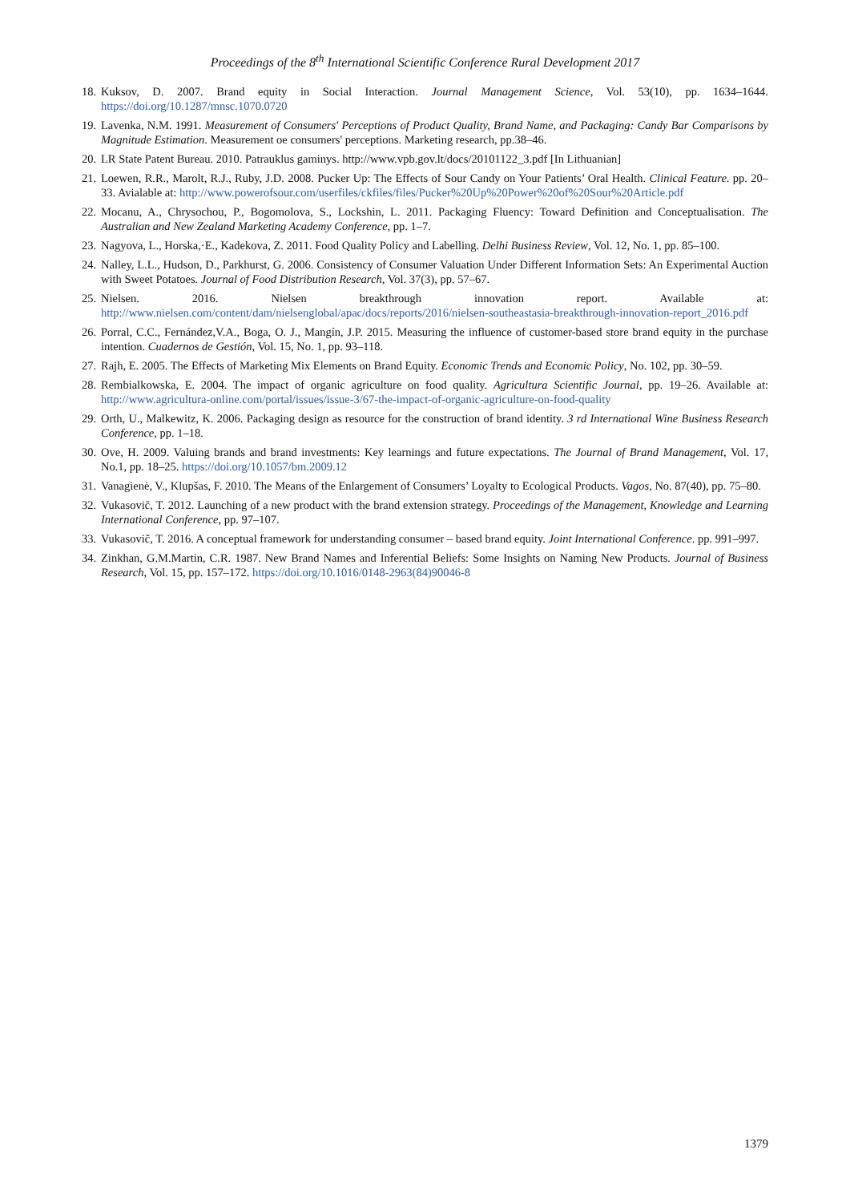Proceedings of the 8<sup>th</sup> International Scientific Conference Rural Development 2017
18. Kuksov, D. 2007. Brand equity in Social Interaction. Journal Management Science, Vol. 53(10), pp. 1634–1644. https://doi.org/10.1287/mnsc.1070.0720
19. Lavenka, N.M. 1991. Measurement of Consumers' Perceptions of Product Quality, Brand Name, and Packaging: Candy Bar Comparisons by Magnitude Estimation. Measurement oe consumers' perceptions. Marketing research, pp.38–46.
20. LR State Patent Bureau. 2010. Patrauklus gaminys. http://www.vpb.gov.lt/docs/20101122_3.pdf [In Lithuanian]
21. Loewen, R.R., Marolt, R.J., Ruby, J.D. 2008. Pucker Up: The Effects of Sour Candy on Your Patients’ Oral Health. Clinical Feature. pp. 20–33. Avialable at: http://www.powerofsour.com/userfiles/ckfiles/files/Pucker%20Up%20Power%20of%20Sour%20Article.pdf
22. Mocanu, A., Chrysochou, P., Bogomolova, S., Lockshin, L. 2011. Packaging Fluency: Toward Definition and Conceptualisation. The Australian and New Zealand Marketing Academy Conference, pp. 1–7.
23. Nagyova, L., Horska,·E., Kadekova, Z. 2011. Food Quality Policy and Labelling. Delhi Business Review, Vol. 12, No. 1, pp. 85–100.
24. Nalley, L.L., Hudson, D., Parkhurst, G. 2006. Consistency of Consumer Valuation Under Different Information Sets: An Experimental Auction with Sweet Potatoes. Journal of Food Distribution Research, Vol. 37(3), pp. 57–67.
25. Nielsen. 2016. Nielsen breakthrough innovation report. Available at: http://www.nielsen.com/content/dam/nielsenglobal/apac/docs/reports/2016/nielsen-southeastasia-breakthrough-innovation-report_2016.pdf
26. Porral, C.C., Fernández,V.A., Boga, O. J., Mangín, J.P. 2015. Measuring the influence of customer-based store brand equity in the purchase intention. Cuadernos de Gestión, Vol. 15, No. 1, pp. 93–118.
27. Rajh, E. 2005. The Effects of Marketing Mix Elements on Brand Equity. Economic Trends and Economic Policy, No. 102, pp. 30–59.
28. Rembialkowska, E. 2004. The impact of organic agriculture on food quality. Agricultura Scientific Journal, pp. 19–26. Available at: http://www.agricultura-online.com/portal/issues/issue-3/67-the-impact-of-organic-agriculture-on-food-quality
29. Orth, U., Malkewitz, K. 2006. Packaging design as resource for the construction of brand identity. 3 rd International Wine Business Research Conference, pp. 1–18.
30. Ove, H. 2009. Valuing brands and brand investments: Key learnings and future expectations. The Journal of Brand Management, Vol. 17, No.1, pp. 18–25. https://doi.org/10.1057/bm.2009.12
31. Vanagienė, V., Klupšas, F. 2010. The Means of the Enlargement of Consumers’ Loyalty to Ecological Products. Vagos, No. 87(40), pp. 75–80.
32. Vukasovič, T. 2012. Launching of a new product with the brand extension strategy. Proceedings of the Management, Knowledge and Learning International Conference, pp. 97–107.
33. Vukasovič, T. 2016. A conceptual framework for understanding consumer – based brand equity. Joint International Conference. pp. 991–997.
34. Zinkhan, G.M.Martin, C.R. 1987. New Brand Names and Inferential Beliefs: Some Insights on Naming New Products. Journal of Business Research, Vol. 15, pp. 157–172. https://doi.org/10.1016/0148-2963(84)90046-8
1379